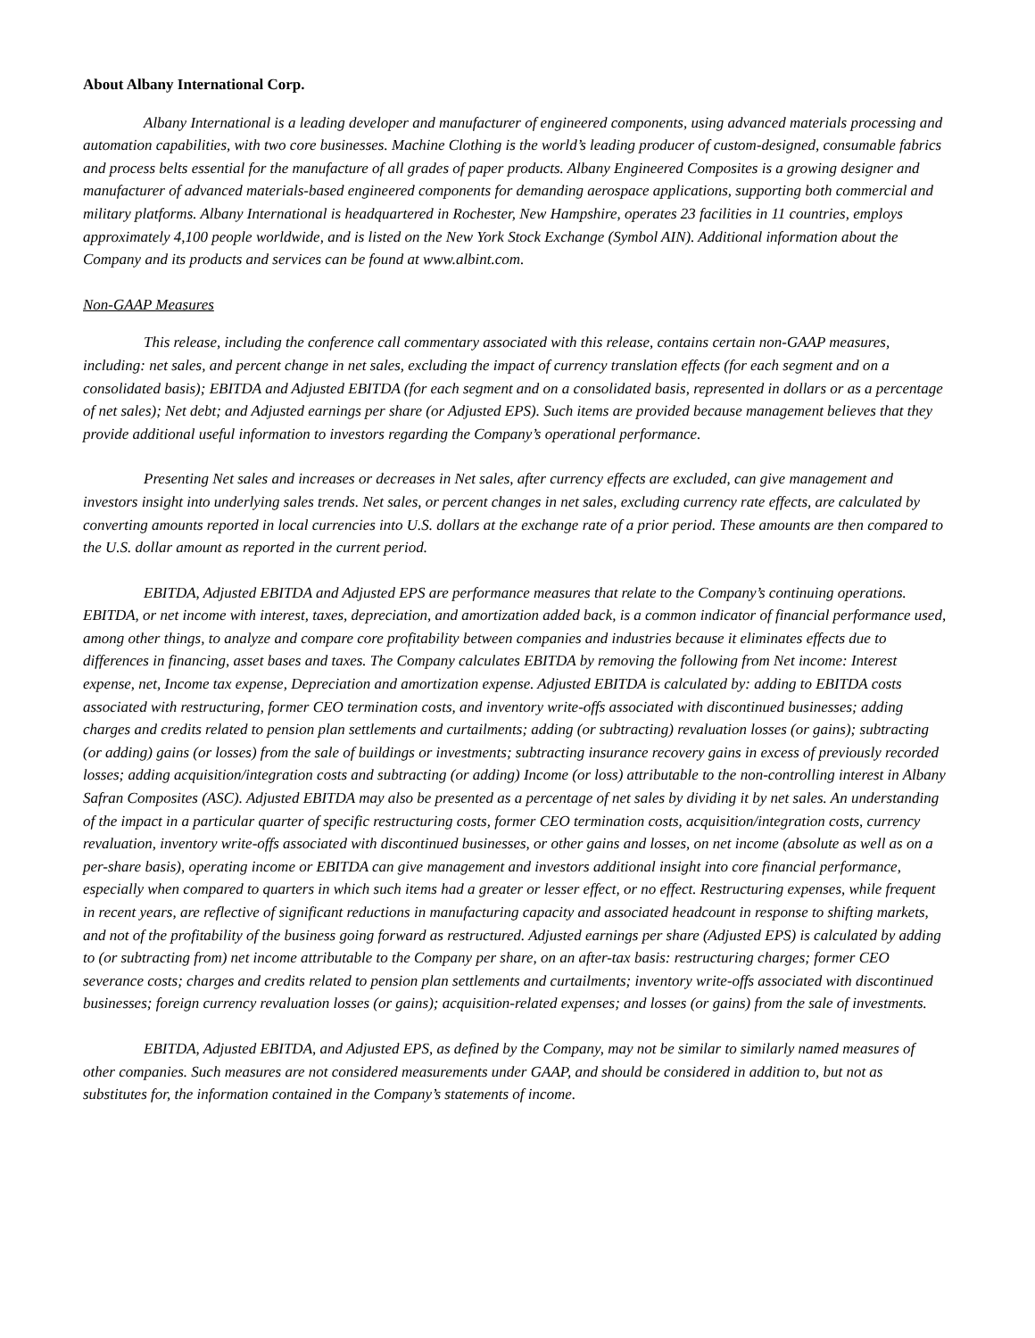About Albany International Corp.
Albany International is a leading developer and manufacturer of engineered components, using advanced materials processing and automation capabilities, with two core businesses. Machine Clothing is the world’s leading producer of custom-designed, consumable fabrics and process belts essential for the manufacture of all grades of paper products. Albany Engineered Composites is a growing designer and manufacturer of advanced materials-based engineered components for demanding aerospace applications, supporting both commercial and military platforms. Albany International is headquartered in Rochester, New Hampshire, operates 23 facilities in 11 countries, employs approximately 4,100 people worldwide, and is listed on the New York Stock Exchange (Symbol AIN). Additional information about the Company and its products and services can be found at www.albint.com.
Non-GAAP Measures
This release, including the conference call commentary associated with this release, contains certain non-GAAP measures, including: net sales, and percent change in net sales, excluding the impact of currency translation effects (for each segment and on a consolidated basis); EBITDA and Adjusted EBITDA (for each segment and on a consolidated basis, represented in dollars or as a percentage of net sales); Net debt; and Adjusted earnings per share (or Adjusted EPS). Such items are provided because management believes that they provide additional useful information to investors regarding the Company’s operational performance.
Presenting Net sales and increases or decreases in Net sales, after currency effects are excluded, can give management and investors insight into underlying sales trends. Net sales, or percent changes in net sales, excluding currency rate effects, are calculated by converting amounts reported in local currencies into U.S. dollars at the exchange rate of a prior period. These amounts are then compared to the U.S. dollar amount as reported in the current period.
EBITDA, Adjusted EBITDA and Adjusted EPS are performance measures that relate to the Company’s continuing operations. EBITDA, or net income with interest, taxes, depreciation, and amortization added back, is a common indicator of financial performance used, among other things, to analyze and compare core profitability between companies and industries because it eliminates effects due to differences in financing, asset bases and taxes. The Company calculates EBITDA by removing the following from Net income: Interest expense, net, Income tax expense, Depreciation and amortization expense. Adjusted EBITDA is calculated by: adding to EBITDA costs associated with restructuring, former CEO termination costs, and inventory write-offs associated with discontinued businesses; adding charges and credits related to pension plan settlements and curtailments; adding (or subtracting) revaluation losses (or gains); subtracting (or adding) gains (or losses) from the sale of buildings or investments; subtracting insurance recovery gains in excess of previously recorded losses; adding acquisition/integration costs and subtracting (or adding) Income (or loss) attributable to the non-controlling interest in Albany Safran Composites (ASC). Adjusted EBITDA may also be presented as a percentage of net sales by dividing it by net sales. An understanding of the impact in a particular quarter of specific restructuring costs, former CEO termination costs, acquisition/integration costs, currency revaluation, inventory write-offs associated with discontinued businesses, or other gains and losses, on net income (absolute as well as on a per-share basis), operating income or EBITDA can give management and investors additional insight into core financial performance, especially when compared to quarters in which such items had a greater or lesser effect, or no effect. Restructuring expenses, while frequent in recent years, are reflective of significant reductions in manufacturing capacity and associated headcount in response to shifting markets, and not of the profitability of the business going forward as restructured. Adjusted earnings per share (Adjusted EPS) is calculated by adding to (or subtracting from) net income attributable to the Company per share, on an after-tax basis: restructuring charges; former CEO severance costs; charges and credits related to pension plan settlements and curtailments; inventory write-offs associated with discontinued businesses; foreign currency revaluation losses (or gains); acquisition-related expenses; and losses (or gains) from the sale of investments.
EBITDA, Adjusted EBITDA, and Adjusted EPS, as defined by the Company, may not be similar to similarly named measures of other companies. Such measures are not considered measurements under GAAP, and should be considered in addition to, but not as substitutes for, the information contained in the Company’s statements of income.